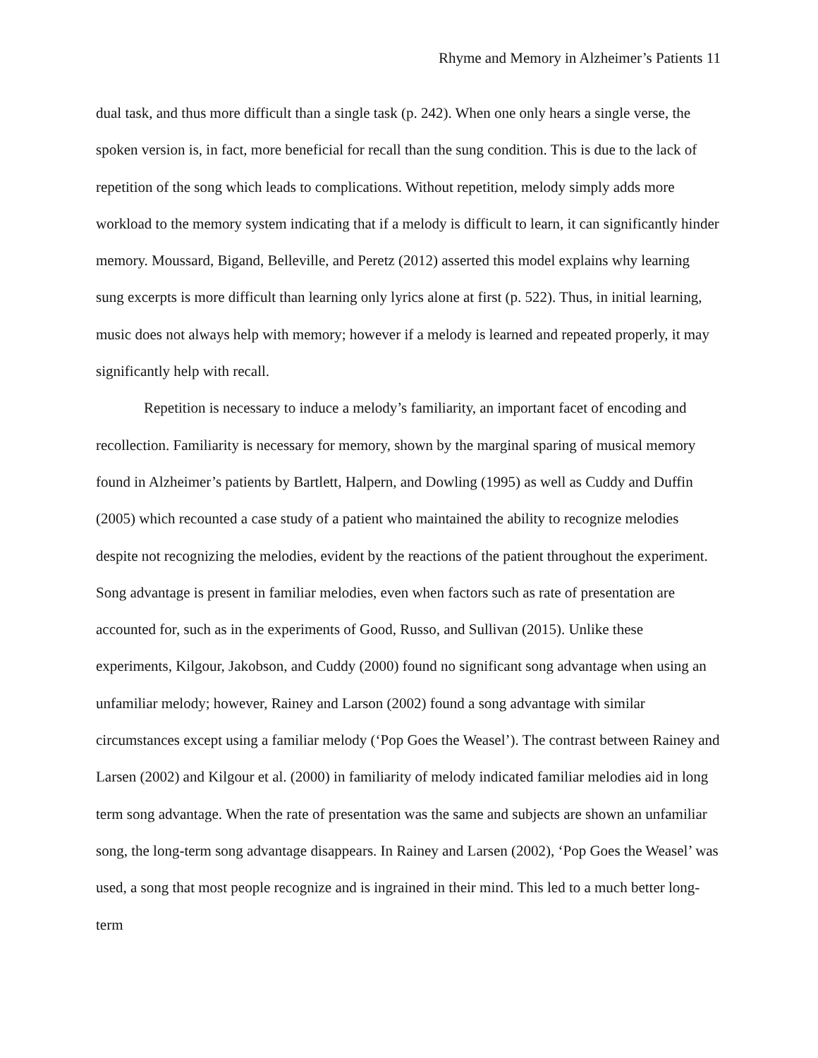Rhyme and Memory in Alzheimer’s Patients 11
dual task, and thus more difficult than a single task (p. 242). When one only hears a single verse, the spoken version is, in fact, more beneficial for recall than the sung condition. This is due to the lack of repetition of the song which leads to complications. Without repetition, melody simply adds more workload to the memory system indicating that if a melody is difficult to learn, it can significantly hinder memory. Moussard, Bigand, Belleville, and Peretz (2012) asserted this model explains why learning sung excerpts is more difficult than learning only lyrics alone at first (p. 522). Thus, in initial learning, music does not always help with memory; however if a melody is learned and repeated properly, it may significantly help with recall.
Repetition is necessary to induce a melody’s familiarity, an important facet of encoding and recollection. Familiarity is necessary for memory, shown by the marginal sparing of musical memory found in Alzheimer’s patients by Bartlett, Halpern, and Dowling (1995) as well as Cuddy and Duffin (2005) which recounted a case study of a patient who maintained the ability to recognize melodies despite not recognizing the melodies, evident by the reactions of the patient throughout the experiment. Song advantage is present in familiar melodies, even when factors such as rate of presentation are accounted for, such as in the experiments of Good, Russo, and Sullivan (2015). Unlike these experiments, Kilgour, Jakobson, and Cuddy (2000) found no significant song advantage when using an unfamiliar melody; however, Rainey and Larson (2002) found a song advantage with similar circumstances except using a familiar melody (‘Pop Goes the Weasel’). The contrast between Rainey and Larsen (2002) and Kilgour et al. (2000) in familiarity of melody indicated familiar melodies aid in long term song advantage. When the rate of presentation was the same and subjects are shown an unfamiliar song, the long-term song advantage disappears. In Rainey and Larsen (2002), ‘Pop Goes the Weasel’ was used, a song that most people recognize and is ingrained in their mind. This led to a much better long-term